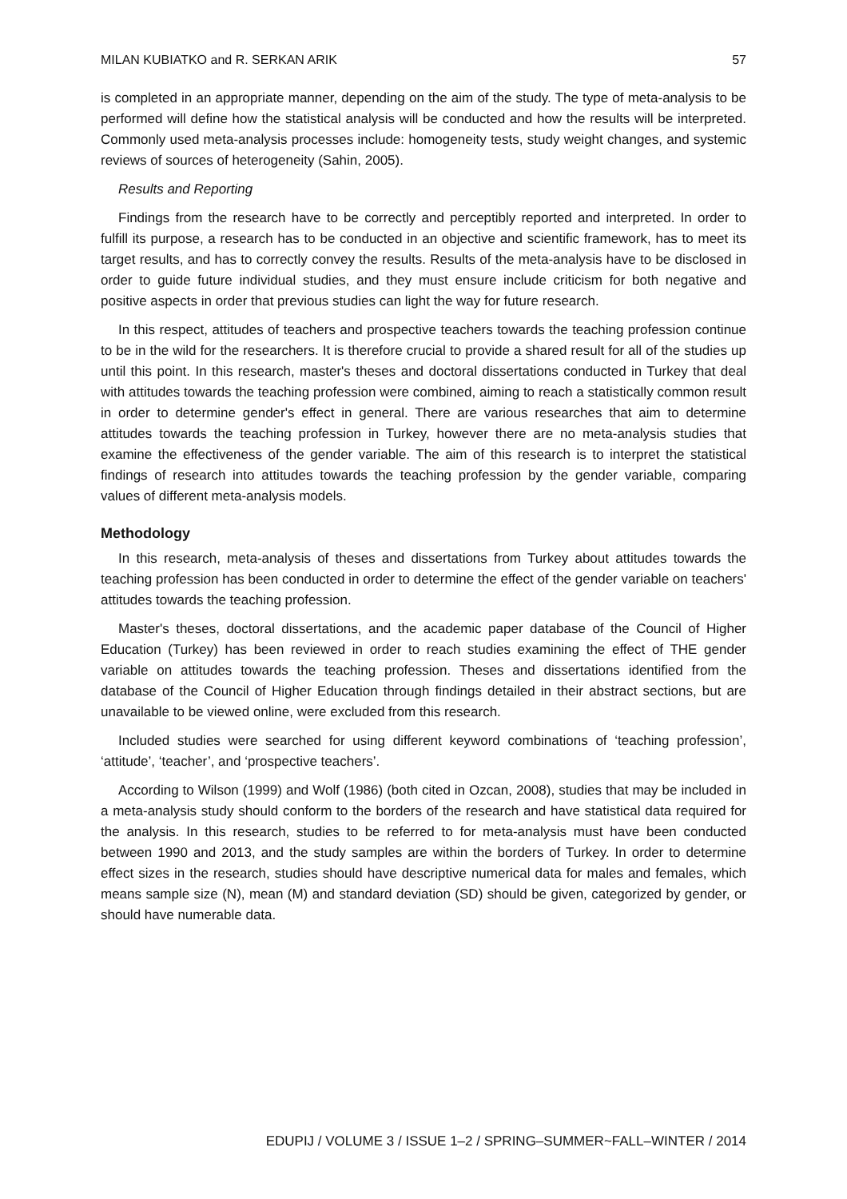MILAN KUBIATKO and R. SERKAN ARIK 57
is completed in an appropriate manner, depending on the aim of the study. The type of meta-analysis to be performed will define how the statistical analysis will be conducted and how the results will be interpreted. Commonly used meta-analysis processes include: homogeneity tests, study weight changes, and systemic reviews of sources of heterogeneity (Sahin, 2005).
Results and Reporting
Findings from the research have to be correctly and perceptibly reported and interpreted. In order to fulfill its purpose, a research has to be conducted in an objective and scientific framework, has to meet its target results, and has to correctly convey the results. Results of the meta-analysis have to be disclosed in order to guide future individual studies, and they must ensure include criticism for both negative and positive aspects in order that previous studies can light the way for future research.
In this respect, attitudes of teachers and prospective teachers towards the teaching profession continue to be in the wild for the researchers. It is therefore crucial to provide a shared result for all of the studies up until this point. In this research, master's theses and doctoral dissertations conducted in Turkey that deal with attitudes towards the teaching profession were combined, aiming to reach a statistically common result in order to determine gender's effect in general. There are various researches that aim to determine attitudes towards the teaching profession in Turkey, however there are no meta-analysis studies that examine the effectiveness of the gender variable. The aim of this research is to interpret the statistical findings of research into attitudes towards the teaching profession by the gender variable, comparing values of different meta-analysis models.
Methodology
In this research, meta-analysis of theses and dissertations from Turkey about attitudes towards the teaching profession has been conducted in order to determine the effect of the gender variable on teachers' attitudes towards the teaching profession.
Master's theses, doctoral dissertations, and the academic paper database of the Council of Higher Education (Turkey) has been reviewed in order to reach studies examining the effect of THE gender variable on attitudes towards the teaching profession. Theses and dissertations identified from the database of the Council of Higher Education through findings detailed in their abstract sections, but are unavailable to be viewed online, were excluded from this research.
Included studies were searched for using different keyword combinations of ‘teaching profession’, ‘attitude’, ‘teacher’, and ‘prospective teachers’.
According to Wilson (1999) and Wolf (1986) (both cited in Ozcan, 2008), studies that may be included in a meta-analysis study should conform to the borders of the research and have statistical data required for the analysis. In this research, studies to be referred to for meta-analysis must have been conducted between 1990 and 2013, and the study samples are within the borders of Turkey. In order to determine effect sizes in the research, studies should have descriptive numerical data for males and females, which means sample size (N), mean (M) and standard deviation (SD) should be given, categorized by gender, or should have numerable data.
EDUPIJ / VOLUME 3 / ISSUE 1–2 / SPRING–SUMMER~FALL–WINTER / 2014